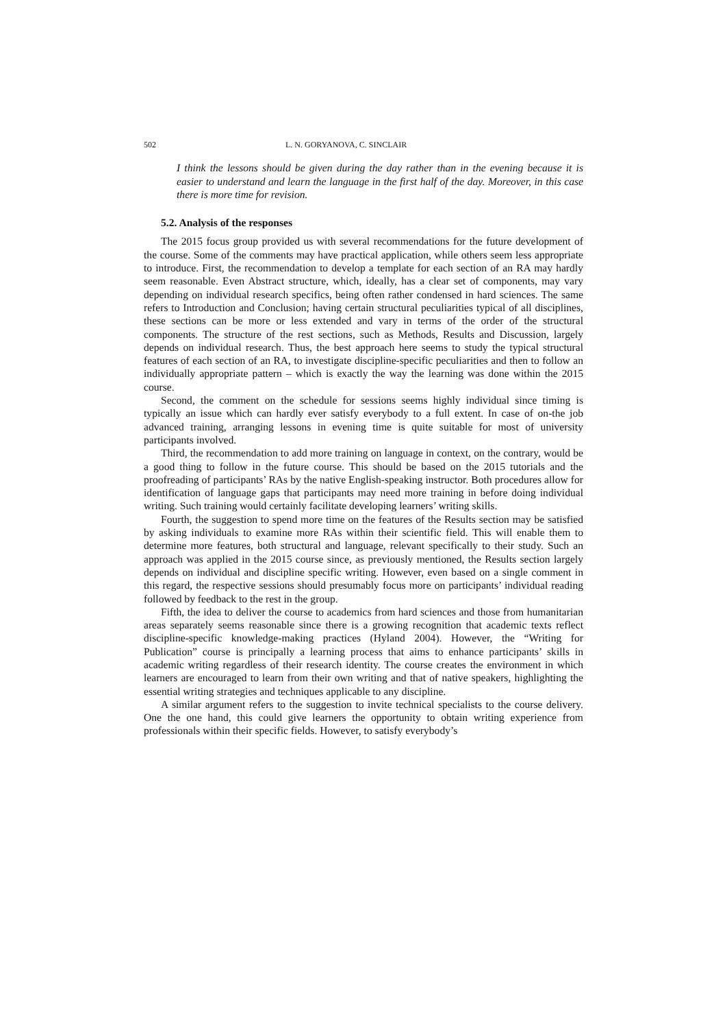502 L. N. GORYANOVA, C. SINCLAIR
I think the lessons should be given during the day rather than in the evening because it is easier to understand and learn the language in the first half of the day. Moreover, in this case there is more time for revision.
5.2. Analysis of the responses
The 2015 focus group provided us with several recommendations for the future development of the course. Some of the comments may have practical application, while others seem less appropriate to introduce. First, the recommendation to develop a template for each section of an RA may hardly seem reasonable. Even Abstract structure, which, ideally, has a clear set of components, may vary depending on individual research specifics, being often rather condensed in hard sciences. The same refers to Introduction and Conclusion; having certain structural peculiarities typical of all disciplines, these sections can be more or less extended and vary in terms of the order of the structural components. The structure of the rest sections, such as Methods, Results and Discussion, largely depends on individual research. Thus, the best approach here seems to study the typical structural features of each section of an RA, to investigate discipline-specific peculiarities and then to follow an individually appropriate pattern – which is exactly the way the learning was done within the 2015 course.
Second, the comment on the schedule for sessions seems highly individual since timing is typically an issue which can hardly ever satisfy everybody to a full extent. In case of on-the job advanced training, arranging lessons in evening time is quite suitable for most of university participants involved.
Third, the recommendation to add more training on language in context, on the contrary, would be a good thing to follow in the future course. This should be based on the 2015 tutorials and the proofreading of participants’ RAs by the native English-speaking instructor. Both procedures allow for identification of language gaps that participants may need more training in before doing individual writing. Such training would certainly facilitate developing learners’ writing skills.
Fourth, the suggestion to spend more time on the features of the Results section may be satisfied by asking individuals to examine more RAs within their scientific field. This will enable them to determine more features, both structural and language, relevant specifically to their study. Such an approach was applied in the 2015 course since, as previously mentioned, the Results section largely depends on individual and discipline specific writing. However, even based on a single comment in this regard, the respective sessions should presumably focus more on participants’ individual reading followed by feedback to the rest in the group.
Fifth, the idea to deliver the course to academics from hard sciences and those from humanitarian areas separately seems reasonable since there is a growing recognition that academic texts reflect discipline-specific knowledge-making practices (Hyland 2004). However, the “Writing for Publication” course is principally a learning process that aims to enhance participants’ skills in academic writing regardless of their research identity. The course creates the environment in which learners are encouraged to learn from their own writing and that of native speakers, highlighting the essential writing strategies and techniques applicable to any discipline.
A similar argument refers to the suggestion to invite technical specialists to the course delivery. One the one hand, this could give learners the opportunity to obtain writing experience from professionals within their specific fields. However, to satisfy everybody’s